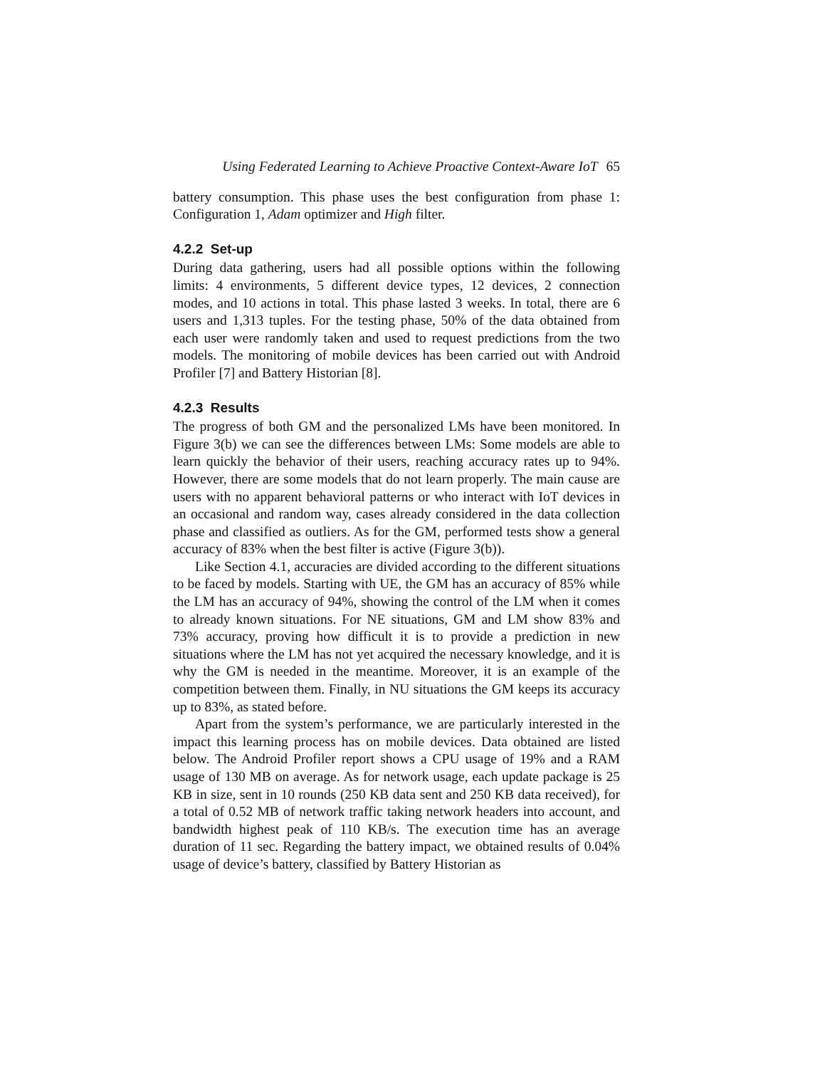Using Federated Learning to Achieve Proactive Context-Aware IoT 65
battery consumption. This phase uses the best configuration from phase 1: Configuration 1, Adam optimizer and High filter.
4.2.2 Set-up
During data gathering, users had all possible options within the following limits: 4 environments, 5 different device types, 12 devices, 2 connection modes, and 10 actions in total. This phase lasted 3 weeks. In total, there are 6 users and 1,313 tuples. For the testing phase, 50% of the data obtained from each user were randomly taken and used to request predictions from the two models. The monitoring of mobile devices has been carried out with Android Profiler [7] and Battery Historian [8].
4.2.3 Results
The progress of both GM and the personalized LMs have been monitored. In Figure 3(b) we can see the differences between LMs: Some models are able to learn quickly the behavior of their users, reaching accuracy rates up to 94%. However, there are some models that do not learn properly. The main cause are users with no apparent behavioral patterns or who interact with IoT devices in an occasional and random way, cases already considered in the data collection phase and classified as outliers. As for the GM, performed tests show a general accuracy of 83% when the best filter is active (Figure 3(b)).
Like Section 4.1, accuracies are divided according to the different situations to be faced by models. Starting with UE, the GM has an accuracy of 85% while the LM has an accuracy of 94%, showing the control of the LM when it comes to already known situations. For NE situations, GM and LM show 83% and 73% accuracy, proving how difficult it is to provide a prediction in new situations where the LM has not yet acquired the necessary knowledge, and it is why the GM is needed in the meantime. Moreover, it is an example of the competition between them. Finally, in NU situations the GM keeps its accuracy up to 83%, as stated before.
Apart from the system’s performance, we are particularly interested in the impact this learning process has on mobile devices. Data obtained are listed below. The Android Profiler report shows a CPU usage of 19% and a RAM usage of 130 MB on average. As for network usage, each update package is 25 KB in size, sent in 10 rounds (250 KB data sent and 250 KB data received), for a total of 0.52 MB of network traffic taking network headers into account, and bandwidth highest peak of 110 KB/s. The execution time has an average duration of 11 sec. Regarding the battery impact, we obtained results of 0.04% usage of device’s battery, classified by Battery Historian as